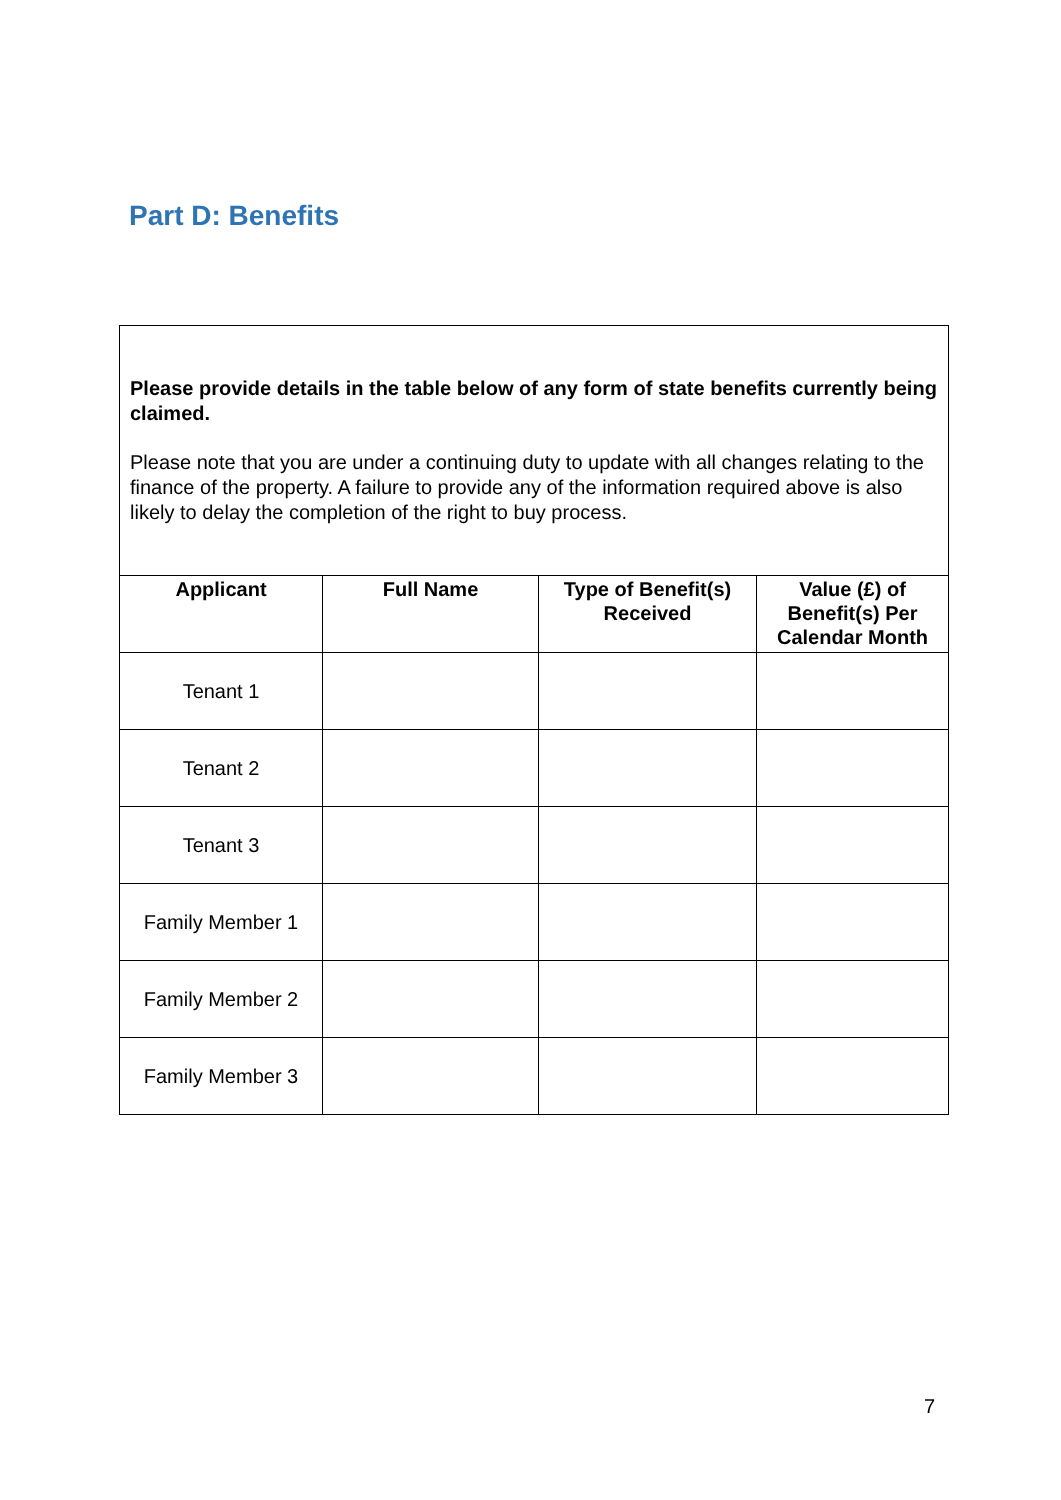Part D: Benefits
Please provide details in the table below of any form of state benefits currently being claimed.
Please note that you are under a continuing duty to update with all changes relating to the finance of the property. A failure to provide any of the information required above is also likely to delay the completion of the right to buy process.
| Applicant | Full Name | Type of Benefit(s) Received | Value (£) of Benefit(s) Per Calendar Month |
| --- | --- | --- | --- |
| Tenant 1 | | | |
| Tenant 2 | | | |
| Tenant 3 | | | |
| Family Member 1 | | | |
| Family Member 2 | | | |
| Family Member 3 | | | |
7